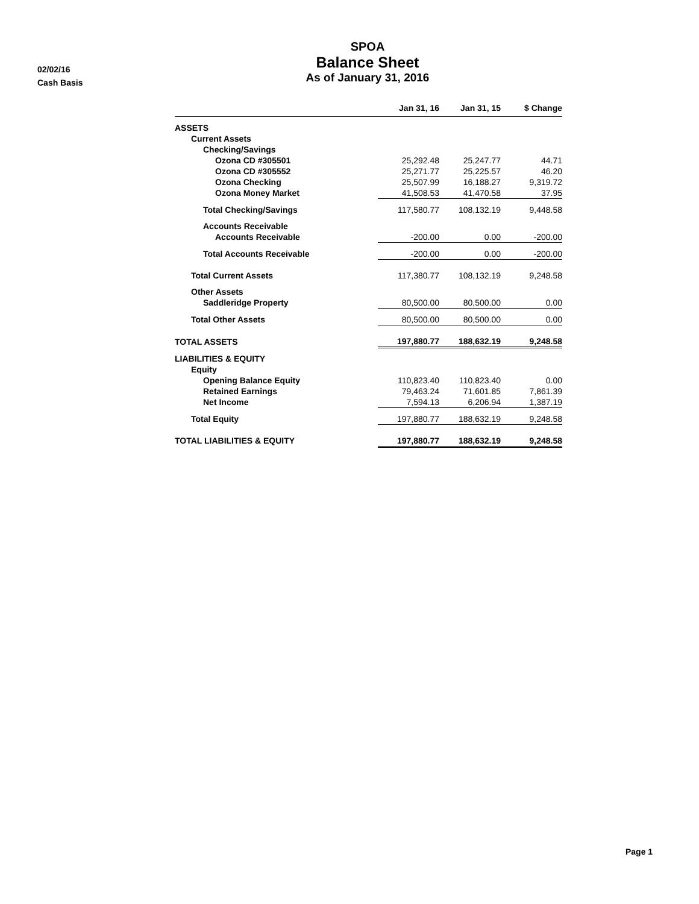02/02/16
Cash Basis
SPOA
Balance Sheet
As of January 31, 2016
| | Jan 31, 16 | Jan 31, 15 | $ Change |
| --- | --- | --- | --- |
| ASSETS | | | |
| Current Assets | | | |
| Checking/Savings | | | |
| Ozona CD #305501 | 25,292.48 | 25,247.77 | 44.71 |
| Ozona CD #305552 | 25,271.77 | 25,225.57 | 46.20 |
| Ozona Checking | 25,507.99 | 16,188.27 | 9,319.72 |
| Ozona Money Market | 41,508.53 | 41,470.58 | 37.95 |
| Total Checking/Savings | 117,580.77 | 108,132.19 | 9,448.58 |
| Accounts Receivable | | | |
| Accounts Receivable | -200.00 | 0.00 | -200.00 |
| Total Accounts Receivable | -200.00 | 0.00 | -200.00 |
| Total Current Assets | 117,380.77 | 108,132.19 | 9,248.58 |
| Other Assets | | | |
| Saddleridge Property | 80,500.00 | 80,500.00 | 0.00 |
| Total Other Assets | 80,500.00 | 80,500.00 | 0.00 |
| TOTAL ASSETS | 197,880.77 | 188,632.19 | 9,248.58 |
| LIABILITIES & EQUITY | | | |
| Equity | | | |
| Opening Balance Equity | 110,823.40 | 110,823.40 | 0.00 |
| Retained Earnings | 79,463.24 | 71,601.85 | 7,861.39 |
| Net Income | 7,594.13 | 6,206.94 | 1,387.19 |
| Total Equity | 197,880.77 | 188,632.19 | 9,248.58 |
| TOTAL LIABILITIES & EQUITY | 197,880.77 | 188,632.19 | 9,248.58 |
Page 1